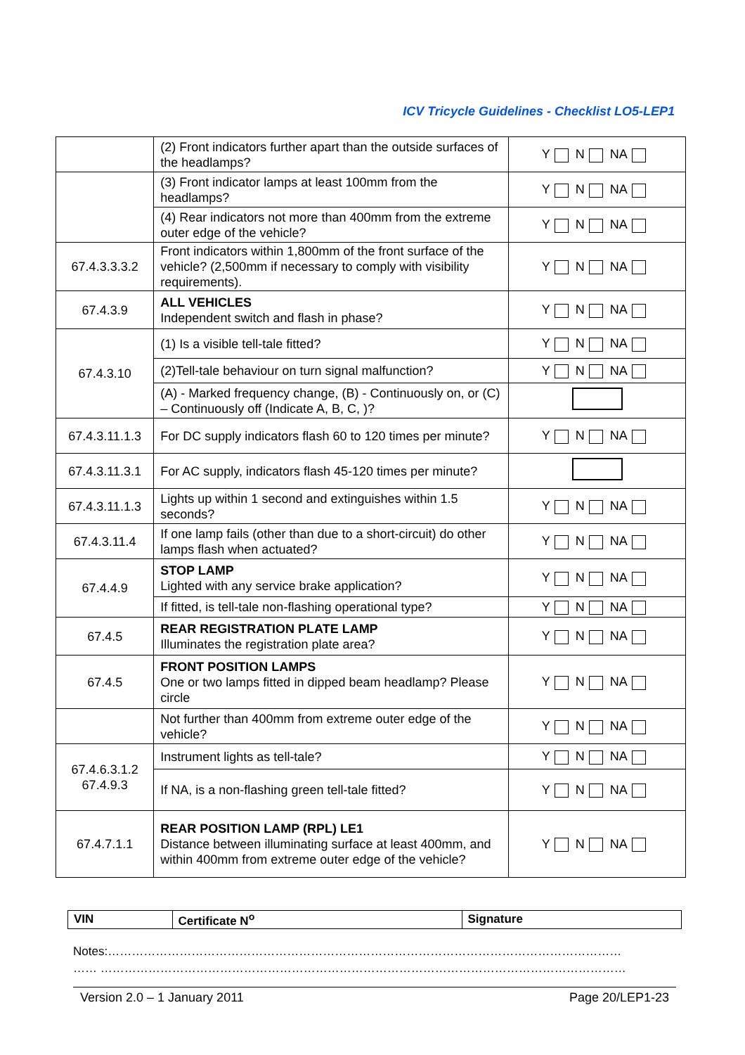ICV Tricycle Guidelines - Checklist LO5-LEP1
| | (2) Front indicators further apart than the outside surfaces of the headlamps? | Y N NA |
| | (3) Front indicator lamps at least 100mm from the headlamps? | Y N NA |
| | (4) Rear indicators not more than 400mm from the extreme outer edge of the vehicle? | Y N NA |
| 67.4.3.3.3.2 | Front indicators within 1,800mm of the front surface of the vehicle? (2,500mm if necessary to comply with visibility requirements). | Y N NA |
| 67.4.3.9 | ALL VEHICLES Independent switch and flash in phase? | Y N NA |
| 67.4.3.10 | (1) Is a visible tell-tale fitted? | Y N NA |
| | (2)Tell-tale behaviour on turn signal malfunction? | Y N NA |
| | (A) - Marked frequency change, (B) - Continuously on, or (C) – Continuously off (Indicate A, B, C, )? | |
| 67.4.3.11.1.3 | For DC supply indicators flash 60 to 120 times per minute? | Y N NA |
| 67.4.3.11.3.1 | For AC supply, indicators flash 45-120 times per minute? | |
| 67.4.3.11.1.3 | Lights up within 1 second and extinguishes within 1.5 seconds? | Y N NA |
| 67.4.3.11.4 | If one lamp fails (other than due to a short-circuit) do other lamps flash when actuated? | Y N NA |
| 67.4.4.9 | STOP LAMP Lighted with any service brake application? | Y N NA |
| | If fitted, is tell-tale non-flashing operational type? | Y N NA |
| 67.4.5 | REAR REGISTRATION PLATE LAMP Illuminates the registration plate area? | Y N NA |
| 67.4.5 | FRONT POSITION LAMPS One or two lamps fitted in dipped beam headlamp? Please circle | Y N NA |
| | Not further than 400mm from extreme outer edge of the vehicle? | Y N NA |
| 67.4.6.3.1.2 67.4.9.3 | Instrument lights as tell-tale? | Y N NA |
| | If NA, is a non-flashing green tell-tale fitted? | Y N NA |
| 67.4.7.1.1 | REAR POSITION LAMP (RPL) LE1 Distance between illuminating surface at least 400mm, and within 400mm from extreme outer edge of the vehicle? | Y N NA |
| VIN | Certificate N<sup>o</sup> | Signature |
Notes:…………………………………………………………………………………………………………………
…… ……………………………………………………………………………………………………………………
Version 2.0 – 1 January 2011 Page 20/LEP1-23